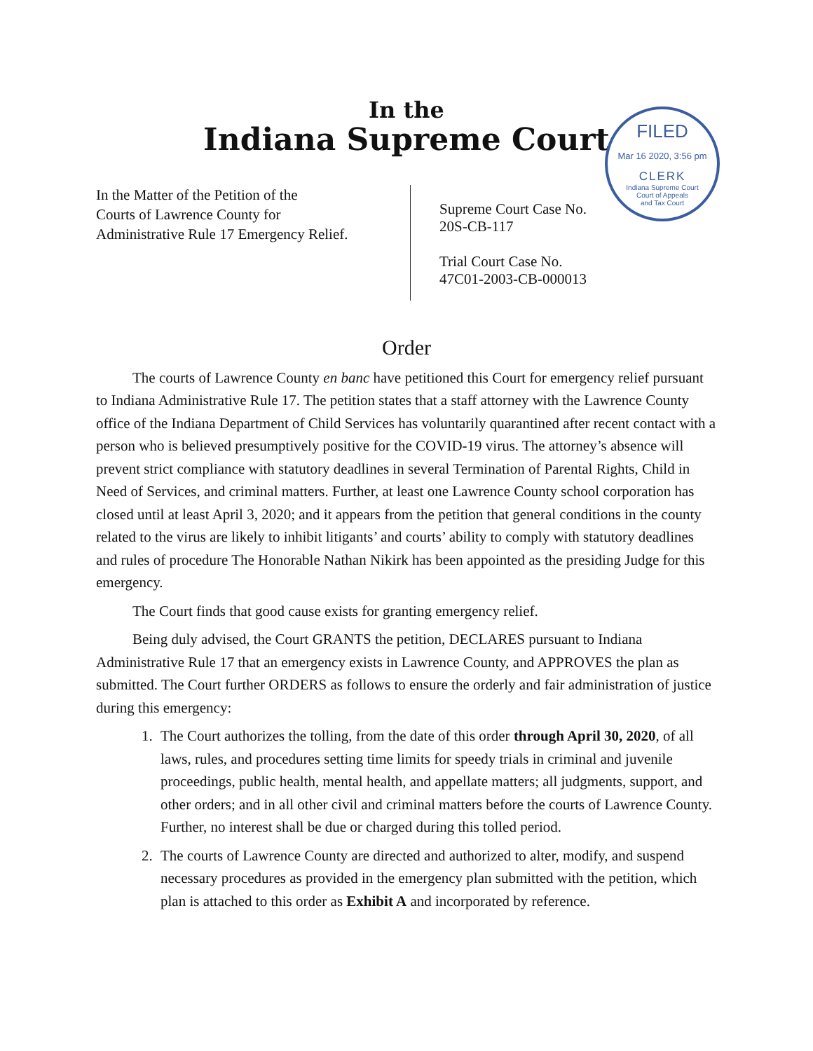In the
Indiana Supreme Court
FILED
Mar 16 2020, 3:56 pm
CLERK
Indiana Supreme Court
Court of Appeals
and Tax Court
In the Matter of the Petition of the
Courts of Lawrence County for
Administrative Rule 17 Emergency Relief.
Supreme Court Case No.
20S-CB-117
Trial Court Case No.
47C01-2003-CB-000013
Order
The courts of Lawrence County en banc have petitioned this Court for emergency relief pursuant to Indiana Administrative Rule 17. The petition states that a staff attorney with the Lawrence County office of the Indiana Department of Child Services has voluntarily quarantined after recent contact with a person who is believed presumptively positive for the COVID-19 virus. The attorney’s absence will prevent strict compliance with statutory deadlines in several Termination of Parental Rights, Child in Need of Services, and criminal matters. Further, at least one Lawrence County school corporation has closed until at least April 3, 2020; and it appears from the petition that general conditions in the county related to the virus are likely to inhibit litigants’ and courts’ ability to comply with statutory deadlines and rules of procedure The Honorable Nathan Nikirk has been appointed as the presiding Judge for this emergency.
The Court finds that good cause exists for granting emergency relief.
Being duly advised, the Court GRANTS the petition, DECLARES pursuant to Indiana Administrative Rule 17 that an emergency exists in Lawrence County, and APPROVES the plan as submitted. The Court further ORDERS as follows to ensure the orderly and fair administration of justice during this emergency:
1. The Court authorizes the tolling, from the date of this order through April 30, 2020, of all laws, rules, and procedures setting time limits for speedy trials in criminal and juvenile proceedings, public health, mental health, and appellate matters; all judgments, support, and other orders; and in all other civil and criminal matters before the courts of Lawrence County. Further, no interest shall be due or charged during this tolled period.
2. The courts of Lawrence County are directed and authorized to alter, modify, and suspend necessary procedures as provided in the emergency plan submitted with the petition, which plan is attached to this order as Exhibit A and incorporated by reference.